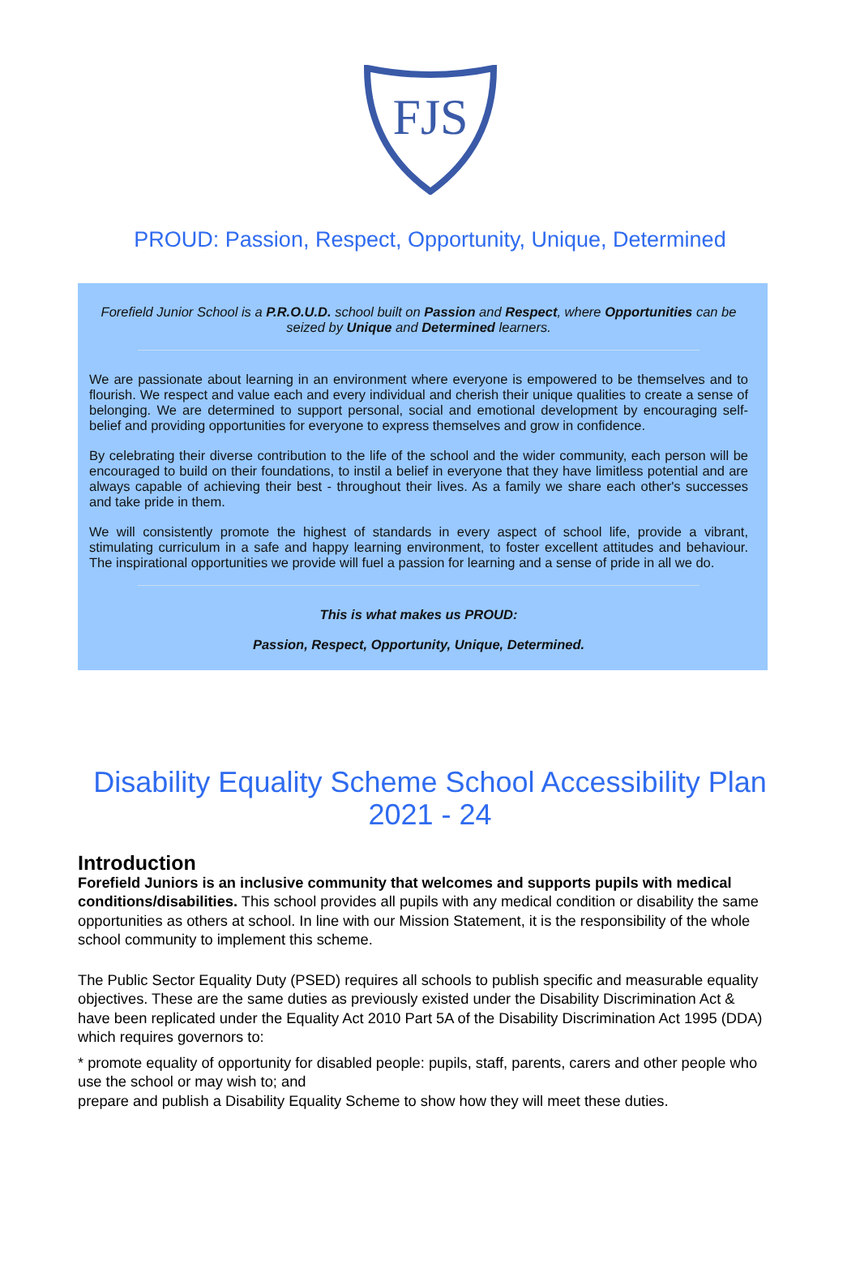FJS
PROUD: Passion, Respect, Opportunity, Unique, Determined
Forefield Junior School is a P.R.O.U.D. school built on Passion and Respect, where Opportunities can be seized by Unique and Determined learners.
We are passionate about learning in an environment where everyone is empowered to be themselves and to flourish. We respect and value each and every individual and cherish their unique qualities to create a sense of belonging. We are determined to support personal, social and emotional development by encouraging self-belief and providing opportunities for everyone to express themselves and grow in confidence.
By celebrating their diverse contribution to the life of the school and the wider community, each person will be encouraged to build on their foundations, to instil a belief in everyone that they have limitless potential and are always capable of achieving their best - throughout their lives. As a family we share each other's successes and take pride in them.
We will consistently promote the highest of standards in every aspect of school life, provide a vibrant, stimulating curriculum in a safe and happy learning environment, to foster excellent attitudes and behaviour. The inspirational opportunities we provide will fuel a passion for learning and a sense of pride in all we do.
This is what makes us PROUD:
Passion, Respect, Opportunity, Unique, Determined.
Disability Equality Scheme School Accessibility Plan
2021 - 24
Introduction
Forefield Juniors is an inclusive community that welcomes and supports pupils with medical conditions/disabilities. This school provides all pupils with any medical condition or disability the same opportunities as others at school. In line with our Mission Statement, it is the responsibility of the whole school community to implement this scheme.
The Public Sector Equality Duty (PSED) requires all schools to publish specific and measurable equality objectives. These are the same duties as previously existed under the Disability Discrimination Act & have been replicated under the Equality Act 2010 Part 5A of the Disability Discrimination Act 1995 (DDA) which requires governors to:
* promote equality of opportunity for disabled people: pupils, staff, parents, carers and other people who use the school or may wish to; and
prepare and publish a Disability Equality Scheme to show how they will meet these duties.